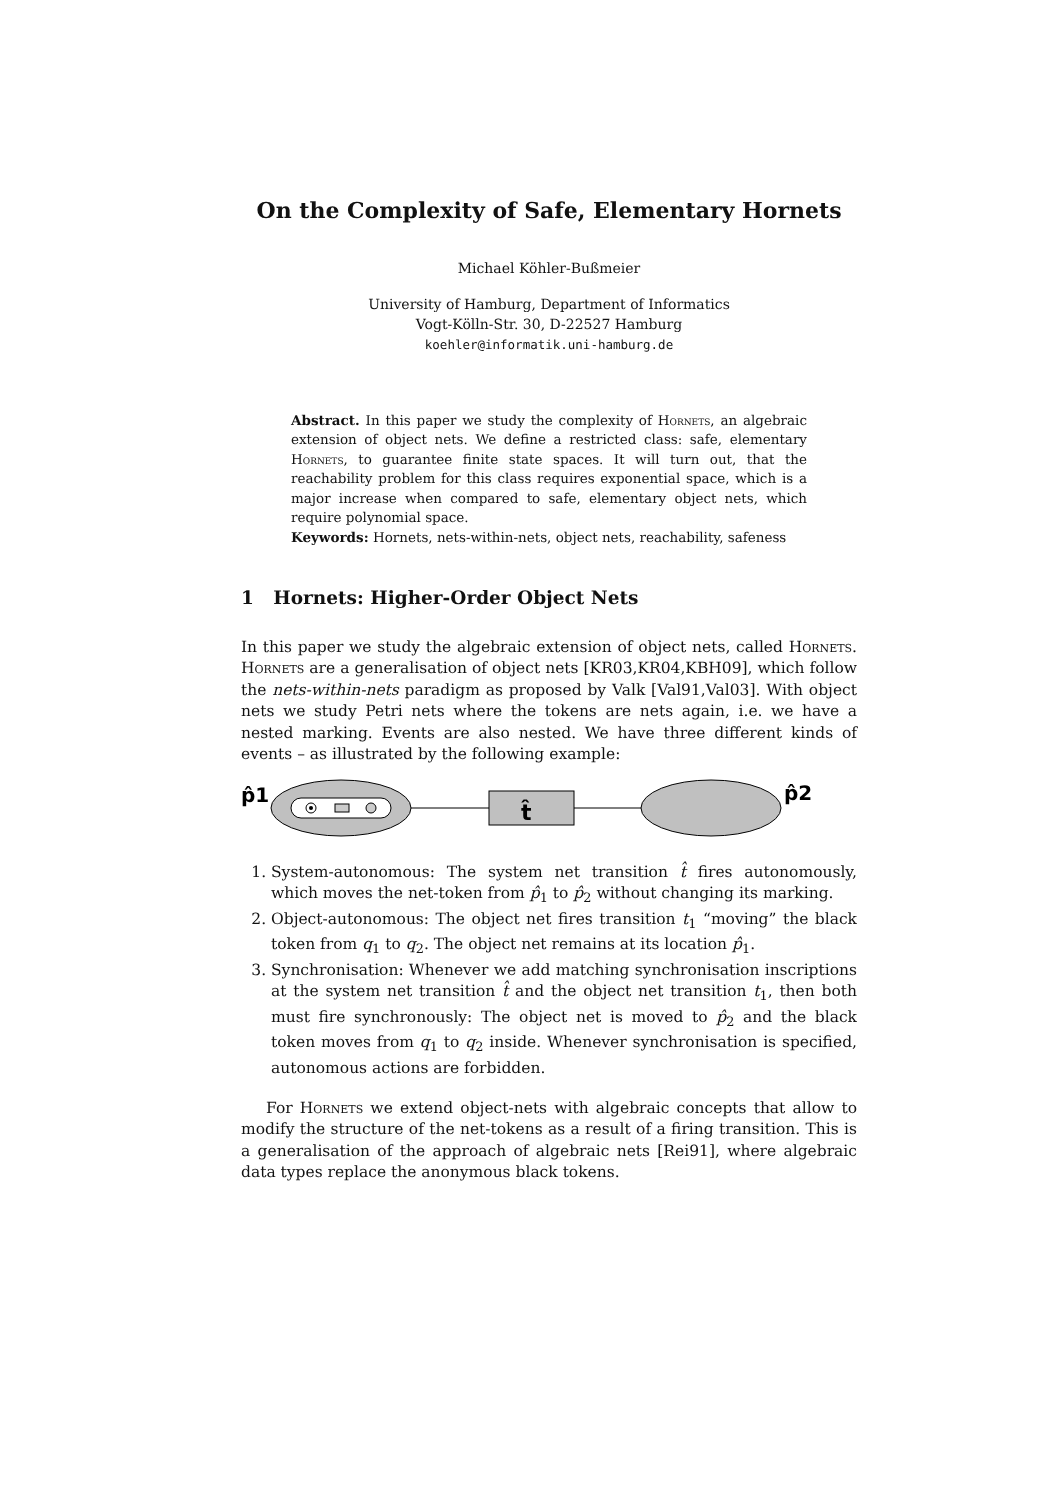On the Complexity of Safe, Elementary Hornets
Michael Köhler-Bußmeier
University of Hamburg, Department of Informatics
Vogt-Kölln-Str. 30, D-22527 Hamburg
koehler@informatik.uni-hamburg.de
Abstract. In this paper we study the complexity of Hornets, an algebraic extension of object nets. We define a restricted class: safe, elementary Hornets, to guarantee finite state spaces. It will turn out, that the reachability problem for this class requires exponential space, which is a major increase when compared to safe, elementary object nets, which require polynomial space.
Keywords: Hornets, nets-within-nets, object nets, reachability, safeness
1 Hornets: Higher-Order Object Nets
In this paper we study the algebraic extension of object nets, called Hornets. Hornets are a generalisation of object nets [KR03,KR04,KBH09], which follow the nets-within-nets paradigm as proposed by Valk [Val91,Val03]. With object nets we study Petri nets where the tokens are nets again, i.e. we have a nested marking. Events are also nested. We have three different kinds of events – as illustrated by the following example:
p̂1
t̂
p̂2
1. System-autonomous: The system net transition t̂ fires autonomously, which moves the net-token from p̂<sub>1</sub> to p̂<sub>2</sub> without changing its marking.
2. Object-autonomous: The object net fires transition t<sub>1</sub> “moving” the black token from q<sub>1</sub> to q<sub>2</sub>. The object net remains at its location p̂<sub>1</sub>.
3. Synchronisation: Whenever we add matching synchronisation inscriptions at the system net transition t̂ and the object net transition t<sub>1</sub>, then both must fire synchronously: The object net is moved to p̂<sub>2</sub> and the black token moves from q<sub>1</sub> to q<sub>2</sub> inside. Whenever synchronisation is specified, autonomous actions are forbidden.
For Hornets we extend object-nets with algebraic concepts that allow to modify the structure of the net-tokens as a result of a firing transition. This is a generalisation of the approach of algebraic nets [Rei91], where algebraic data types replace the anonymous black tokens.